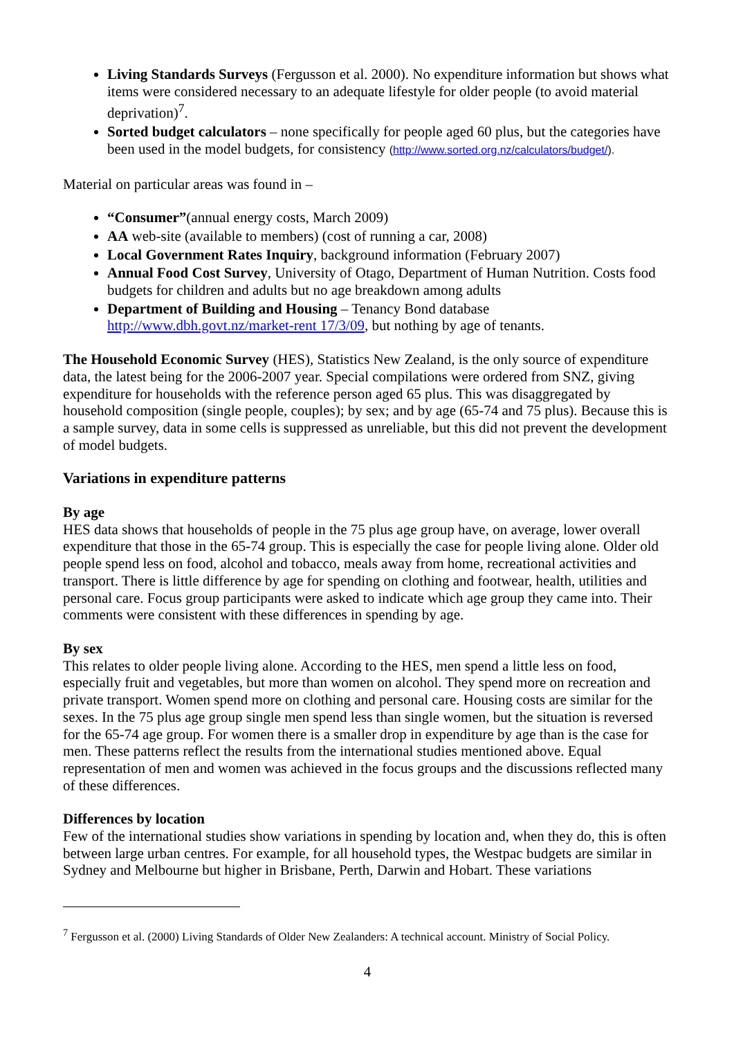Living Standards Surveys (Fergusson et al. 2000). No expenditure information but shows what items were considered necessary to an adequate lifestyle for older people (to avoid material deprivation)<sup>7</sup>.
Sorted budget calculators – none specifically for people aged 60 plus, but the categories have been used in the model budgets, for consistency (http://www.sorted.org.nz/calculators/budget/).
Material on particular areas was found in –
“Consumer”(annual energy costs, March 2009)
AA web-site (available to members) (cost of running a car, 2008)
Local Government Rates Inquiry, background information (February 2007)
Annual Food Cost Survey, University of Otago, Department of Human Nutrition. Costs food budgets for children and adults but no age breakdown among adults
Department of Building and Housing – Tenancy Bond database http://www.dbh.govt.nz/market-rent 17/3/09, but nothing by age of tenants.
The Household Economic Survey (HES), Statistics New Zealand, is the only source of expenditure data, the latest being for the 2006-2007 year. Special compilations were ordered from SNZ, giving expenditure for households with the reference person aged 65 plus. This was disaggregated by household composition (single people, couples); by sex; and by age (65-74 and 75 plus). Because this is a sample survey, data in some cells is suppressed as unreliable, but this did not prevent the development of model budgets.
Variations in expenditure patterns
By age
HES data shows that households of people in the 75 plus age group have, on average, lower overall expenditure that those in the 65-74 group. This is especially the case for people living alone. Older old people spend less on food, alcohol and tobacco, meals away from home, recreational activities and transport. There is little difference by age for spending on clothing and footwear, health, utilities and personal care. Focus group participants were asked to indicate which age group they came into. Their comments were consistent with these differences in spending by age.
By sex
This relates to older people living alone. According to the HES, men spend a little less on food, especially fruit and vegetables, but more than women on alcohol. They spend more on recreation and private transport. Women spend more on clothing and personal care. Housing costs are similar for the sexes. In the 75 plus age group single men spend less than single women, but the situation is reversed for the 65-74 age group. For women there is a smaller drop in expenditure by age than is the case for men. These patterns reflect the results from the international studies mentioned above. Equal representation of men and women was achieved in the focus groups and the discussions reflected many of these differences.
Differences by location
Few of the international studies show variations in spending by location and, when they do, this is often between large urban centres. For example, for all household types, the Westpac budgets are similar in Sydney and Melbourne but higher in Brisbane, Perth, Darwin and Hobart. These variations
<sup>7</sup> Fergusson et al. (2000) Living Standards of Older New Zealanders: A technical account. Ministry of Social Policy.
4